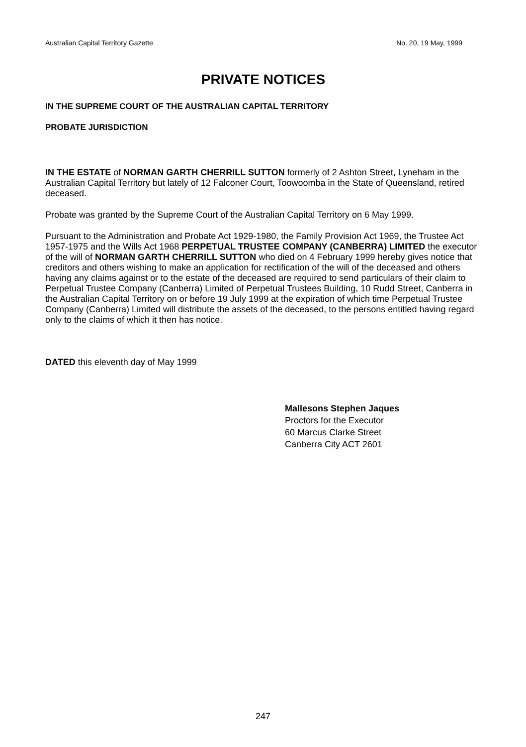Australian Capital Territory Gazette No. 20, 19 May, 1999
PRIVATE NOTICES
IN THE SUPREME COURT OF THE AUSTRALIAN CAPITAL TERRITORY
PROBATE JURISDICTION
IN THE ESTATE of NORMAN GARTH CHERRILL SUTTON formerly of 2 Ashton Street, Lyneham in the Australian Capital Territory but lately of 12 Falconer Court, Toowoomba in the State of Queensland, retired deceased.
Probate was granted by the Supreme Court of the Australian Capital Territory on 6 May 1999.
Pursuant to the Administration and Probate Act 1929-1980, the Family Provision Act 1969, the Trustee Act 1957-1975 and the Wills Act 1968 PERPETUAL TRUSTEE COMPANY (CANBERRA) LIMITED the executor of the will of NORMAN GARTH CHERRILL SUTTON who died on 4 February 1999 hereby gives notice that creditors and others wishing to make an application for rectification of the will of the deceased and others having any claims against or to the estate of the deceased are required to send particulars of their claim to Perpetual Trustee Company (Canberra) Limited of Perpetual Trustees Building, 10 Rudd Street, Canberra in the Australian Capital Territory on or before 19 July 1999 at the expiration of which time Perpetual Trustee Company (Canberra) Limited will distribute the assets of the deceased, to the persons entitled having regard only to the claims of which it then has notice.
DATED this eleventh day of May 1999
Mallesons Stephen Jaques
Proctors for the Executor
60 Marcus Clarke Street
Canberra City ACT 2601
247